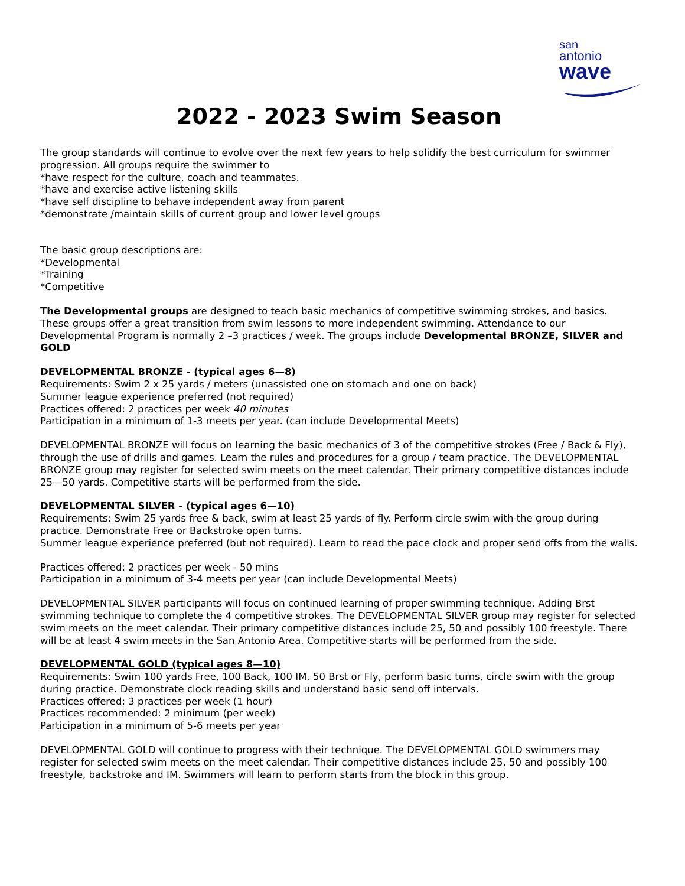san
antonio
wave
2022 - 2023 Swim Season
The group standards will continue to evolve over the next few years to help solidify the best curriculum for swimmer progression. All groups require the swimmer to
*have respect for the culture, coach and teammates.
*have and exercise active listening skills
*have self discipline to behave independent away from parent
*demonstrate /maintain skills of current group and lower level groups
The basic group descriptions are:
*Developmental
*Training
*Competitive
The Developmental groups are designed to teach basic mechanics of competitive swimming strokes, and basics. These groups offer a great transition from swim lessons to more independent swimming. Attendance to our Developmental Program is normally 2 –3 practices / week. The groups include Developmental BRONZE, SILVER and GOLD
DEVELOPMENTAL BRONZE - (typical ages 6—8)
Requirements: Swim 2 x 25 yards / meters (unassisted one on stomach and one on back)
Summer league experience preferred (not required)
Practices offered: 2 practices per week 40 minutes
Participation in a minimum of 1-3 meets per year. (can include Developmental Meets)
DEVELOPMENTAL BRONZE will focus on learning the basic mechanics of 3 of the competitive strokes (Free / Back & Fly), through the use of drills and games. Learn the rules and procedures for a group / team practice. The DEVELOPMENTAL BRONZE group may register for selected swim meets on the meet calendar. Their primary competitive distances include 25—50 yards. Competitive starts will be performed from the side.
DEVELOPMENTAL SILVER - (typical ages 6—10)
Requirements: Swim 25 yards free & back, swim at least 25 yards of fly. Perform circle swim with the group during practice. Demonstrate Free or Backstroke open turns.
Summer league experience preferred (but not required). Learn to read the pace clock and proper send offs from the walls.
Practices offered: 2 practices per week - 50 mins
Participation in a minimum of 3-4 meets per year (can include Developmental Meets)
DEVELOPMENTAL SILVER participants will focus on continued learning of proper swimming technique. Adding Brst swimming technique to complete the 4 competitive strokes. The DEVELOPMENTAL SILVER group may register for selected swim meets on the meet calendar. Their primary competitive distances include 25, 50 and possibly 100 freestyle. There will be at least 4 swim meets in the San Antonio Area. Competitive starts will be performed from the side.
DEVELOPMENTAL GOLD (typical ages 8—10)
Requirements: Swim 100 yards Free, 100 Back, 100 IM, 50 Brst or Fly, perform basic turns, circle swim with the group during practice. Demonstrate clock reading skills and understand basic send off intervals.
Practices offered: 3 practices per week (1 hour)
Practices recommended: 2 minimum (per week)
Participation in a minimum of 5-6 meets per year
DEVELOPMENTAL GOLD will continue to progress with their technique. The DEVELOPMENTAL GOLD swimmers may register for selected swim meets on the meet calendar. Their competitive distances include 25, 50 and possibly 100 freestyle, backstroke and IM. Swimmers will learn to perform starts from the block in this group.